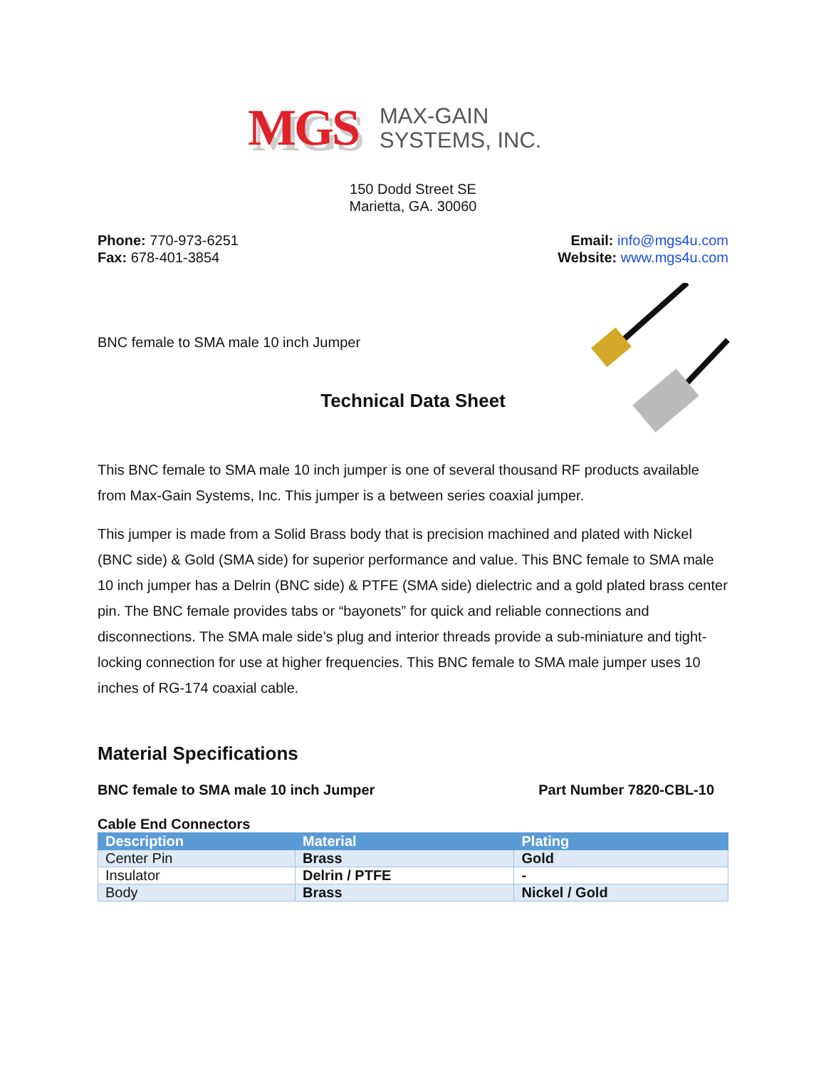MGS
MAX-GAIN
SYSTEMS, INC.
150 Dodd Street SE
Marietta, GA. 30060
Phone: 770-973-6251
Fax: 678-401-3854
Email: info@mgs4u.com
Website: www.mgs4u.com
BNC female to SMA male 10 inch Jumper
Technical Data Sheet
This BNC female to SMA male 10 inch jumper is one of several thousand RF products available from Max-Gain Systems, Inc. This jumper is a between series coaxial jumper.
This jumper is made from a Solid Brass body that is precision machined and plated with Nickel (BNC side) & Gold (SMA side) for superior performance and value. This BNC female to SMA male 10 inch jumper has a Delrin (BNC side) & PTFE (SMA side) dielectric and a gold plated brass center pin. The BNC female provides tabs or “bayonets” for quick and reliable connections and disconnections. The SMA male side’s plug and interior threads provide a sub-miniature and tight-locking connection for use at higher frequencies. This BNC female to SMA male jumper uses 10 inches of RG-174 coaxial cable.
Material Specifications
BNC female to SMA male 10 inch Jumper Part Number 7820-CBL-10
Cable End Connectors
| Description | Material | Plating |
| --- | --- | --- |
| Center Pin | Brass | Gold |
| Insulator | Delrin / PTFE | - |
| Body | Brass | Nickel / Gold |